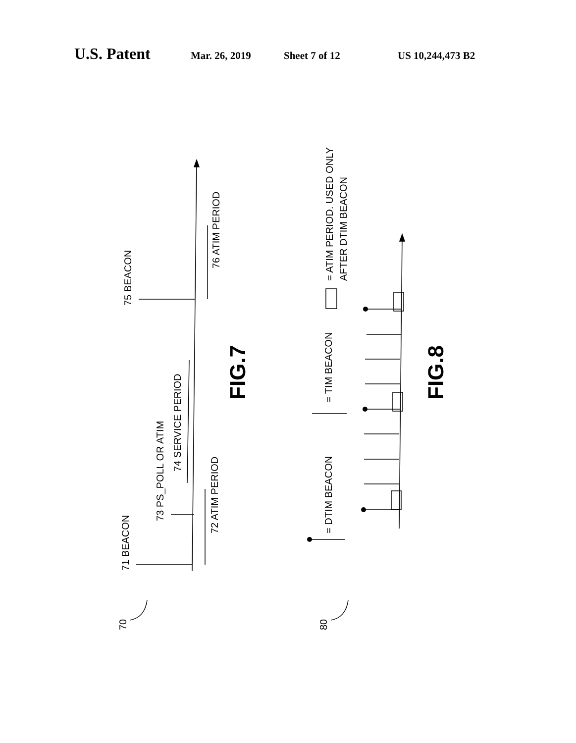U.S. Patent Mar. 26, 2019 Sheet 7 of 12 US 10,244,473 B2
71 BEACON
73 PS_POLL OR ATIM
74 SERVICE PERIOD
72 ATIM PERIOD
75 BEACON
76 ATIM PERIOD
FIG.7
70
= DTIM BEACON
= TIM BEACON
= ATIM PERIOD. USED ONLY
AFTER DTIM BEACON
FIG.8
80